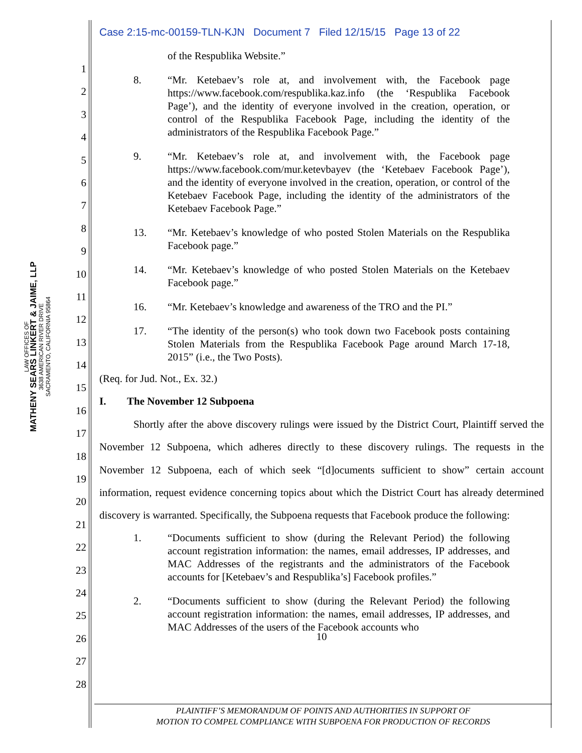LAW OFFICES OF
MATHENY SEARS LINKERT & JAIME, LLP
3638 AMERICAN RIVER DRIVE
SACRAMENTO, CALIFORNIA 95864
1
2
3
4
5
6
7
8
9
10
11
12
13
14
15
16
17
18
19
20
21
22
23
24
25
26
27
28
Case 2:15-mc-00159-TLN-KJN Document 7 Filed 12/15/15 Page 13 of 22
of the Respublika Website.”
8. “Mr. Ketebaev’s role at, and involvement with, the Facebook page https://www.facebook.com/respublika.kaz.info (the ‘Respublika Facebook Page’), and the identity of everyone involved in the creation, operation, or control of the Respublika Facebook Page, including the identity of the administrators of the Respublika Facebook Page.”
9. “Mr. Ketebaev’s role at, and involvement with, the Facebook page https://www.facebook.com/mur.ketevbayev (the ‘Ketebaev Facebook Page’), and the identity of everyone involved in the creation, operation, or control of the Ketebaev Facebook Page, including the identity of the administrators of the Ketebaev Facebook Page.”
13. “Mr. Ketebaev’s knowledge of who posted Stolen Materials on the Respublika Facebook page.”
14. “Mr. Ketebaev’s knowledge of who posted Stolen Materials on the Ketebaev Facebook page.”
16. “Mr. Ketebaev’s knowledge and awareness of the TRO and the PI.”
17. “The identity of the person(s) who took down two Facebook posts containing Stolen Materials from the Respublika Facebook Page around March 17-18, 2015” (i.e., the Two Posts).
(Req. for Jud. Not., Ex. 32.)
I. The November 12 Subpoena
Shortly after the above discovery rulings were issued by the District Court, Plaintiff served the November 12 Subpoena, which adheres directly to these discovery rulings. The requests in the November 12 Subpoena, each of which seek “[d]ocuments sufficient to show” certain account information, request evidence concerning topics about which the District Court has already determined discovery is warranted. Specifically, the Subpoena requests that Facebook produce the following:
1. “Documents sufficient to show (during the Relevant Period) the following account registration information: the names, email addresses, IP addresses, and MAC Addresses of the registrants and the administrators of the Facebook accounts for [Ketebaev’s and Respublika’s] Facebook profiles.”
2. “Documents sufficient to show (during the Relevant Period) the following account registration information: the names, email addresses, IP addresses, and MAC Addresses of the users of the Facebook accounts who
10
PLAINTIFF’S MEMORANDUM OF POINTS AND AUTHORITIES IN SUPPORT OF
MOTION TO COMPEL COMPLIANCE WITH SUBPOENA FOR PRODUCTION OF RECORDS